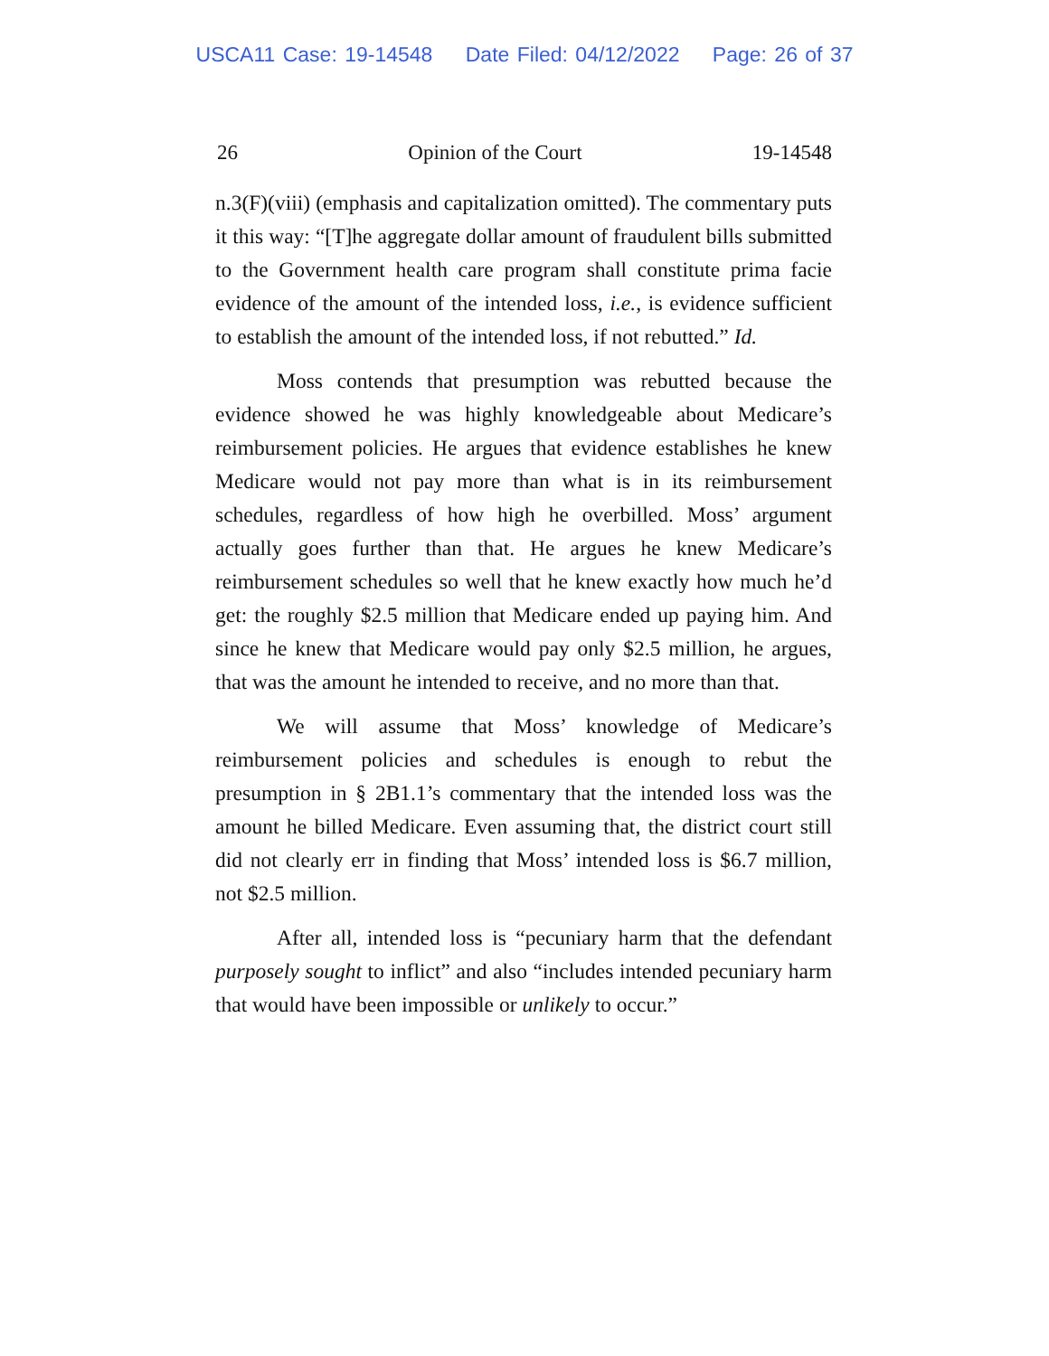USCA11 Case: 19-14548 Date Filed: 04/12/2022 Page: 26 of 37
26 Opinion of the Court 19-14548
n.3(F)(viii) (emphasis and capitalization omitted). The commentary puts it this way: “[T]he aggregate dollar amount of fraudulent bills submitted to the Government health care program shall constitute prima facie evidence of the amount of the intended loss, i.e., is evidence sufficient to establish the amount of the intended loss, if not rebutted.” Id.
Moss contends that presumption was rebutted because the evidence showed he was highly knowledgeable about Medicare’s reimbursement policies. He argues that evidence establishes he knew Medicare would not pay more than what is in its reimbursement schedules, regardless of how high he overbilled. Moss’ argument actually goes further than that. He argues he knew Medicare’s reimbursement schedules so well that he knew exactly how much he’d get: the roughly $2.5 million that Medicare ended up paying him. And since he knew that Medicare would pay only $2.5 million, he argues, that was the amount he intended to receive, and no more than that.
We will assume that Moss’ knowledge of Medicare’s reimbursement policies and schedules is enough to rebut the presumption in § 2B1.1’s commentary that the intended loss was the amount he billed Medicare. Even assuming that, the district court still did not clearly err in finding that Moss’ intended loss is $6.7 million, not $2.5 million.
After all, intended loss is “pecuniary harm that the defendant purposely sought to inflict” and also “includes intended pecuniary harm that would have been impossible or unlikely to occur.”